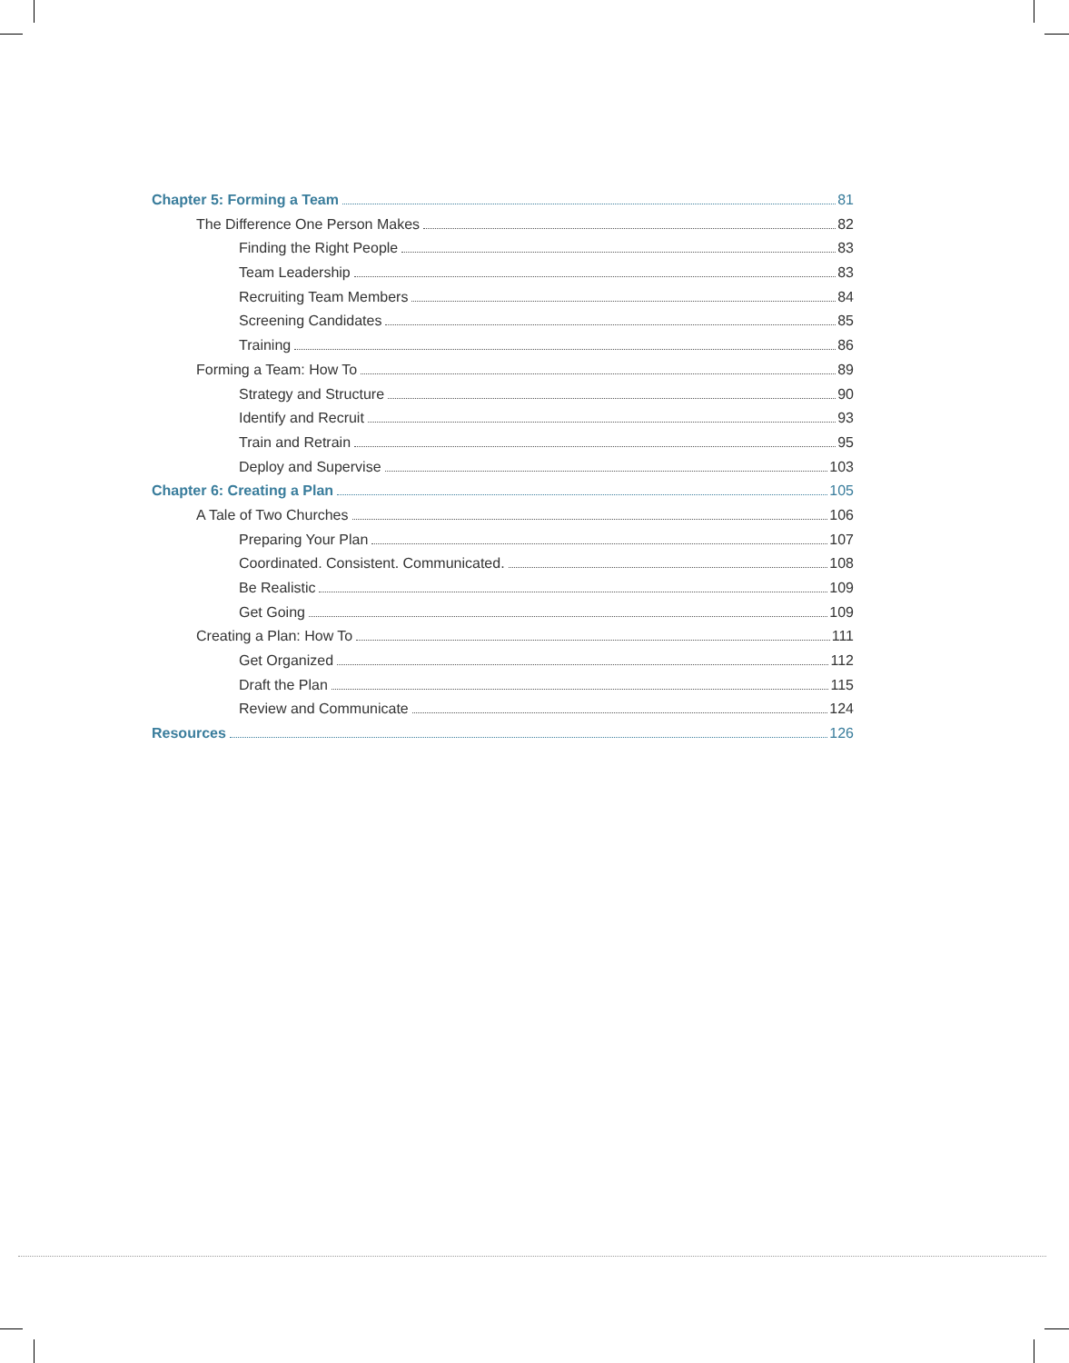Chapter 5: Forming a Team 81
The Difference One Person Makes 82
Finding the Right People 83
Team Leadership 83
Recruiting Team Members 84
Screening Candidates 85
Training 86
Forming a Team: How To 89
Strategy and Structure 90
Identify and Recruit 93
Train and Retrain 95
Deploy and Supervise 103
Chapter 6: Creating a Plan 105
A Tale of Two Churches 106
Preparing Your Plan 107
Coordinated. Consistent. Communicated. 108
Be Realistic 109
Get Going 109
Creating a Plan: How To 111
Get Organized 112
Draft the Plan 115
Review and Communicate 124
Resources 126